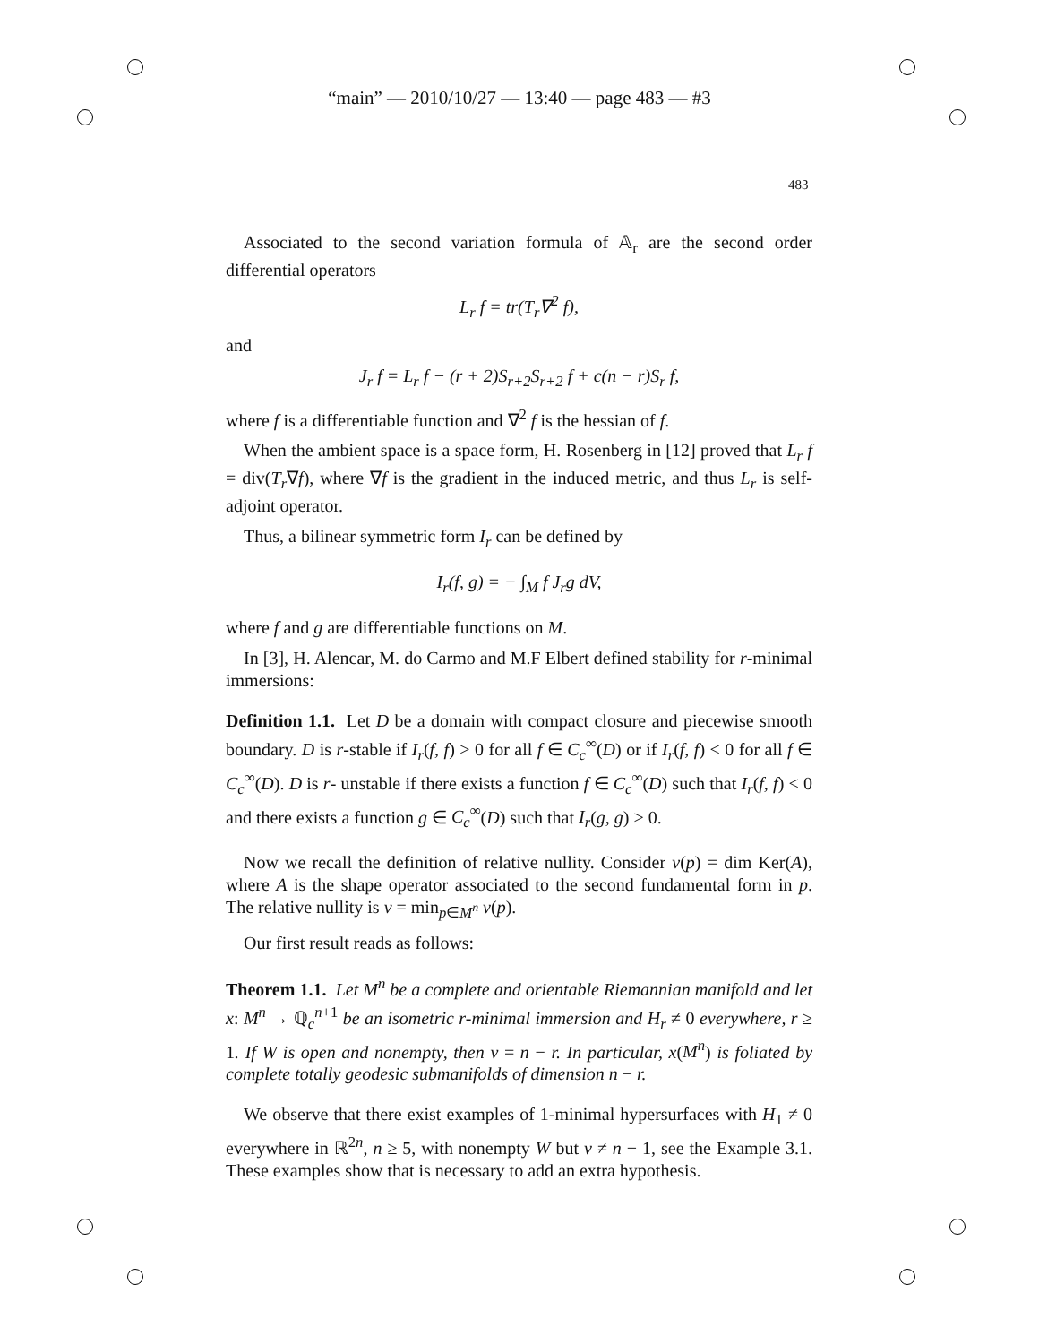“main” — 2010/10/27 — 13:40 — page 483 — #3
483
Associated to the second variation formula of 𝔸<sub>r</sub> are the second order differential operators
L<sub>r</sub> f = tr(T<sub>r</sub>∇<sup>2</sup> f),
and
J<sub>r</sub> f = L<sub>r</sub> f − (r + 2)S<sub>r+2</sub>S<sub>r+2</sub> f + c(n − r)S<sub>r</sub> f,
where f is a differentiable function and ∇<sup>2</sup> f is the hessian of f.
When the ambient space is a space form, H. Rosenberg in [12] proved that L<sub>r</sub> f = div(T<sub>r</sub>∇f), where ∇f is the gradient in the induced metric, and thus L<sub>r</sub> is self-adjoint operator.
Thus, a bilinear symmetric form I<sub>r</sub> can be defined by
I<sub>r</sub>(f, g) = − ∫<sub>M</sub> f J<sub>r</sub>g dV,
where f and g are differentiable functions on M.
In [3], H. Alencar, M. do Carmo and M.F Elbert defined stability for r-minimal immersions:
Definition 1.1. Let D be a domain with compact closure and piecewise smooth boundary. D is r-stable if I<sub>r</sub>(f, f) > 0 for all f ∈ C<sub>c</sub><sup>∞</sup>(D) or if I<sub>r</sub>(f, f) < 0 for all f ∈ C<sub>c</sub><sup>∞</sup>(D). D is r- unstable if there exists a function f ∈ C<sub>c</sub><sup>∞</sup>(D) such that I<sub>r</sub>(f, f) < 0 and there exists a function g ∈ C<sub>c</sub><sup>∞</sup>(D) such that I<sub>r</sub>(g, g) > 0.
Now we recall the definition of relative nullity. Consider ν(p) = dim Ker(A), where A is the shape operator associated to the second fundamental form in p. The relative nullity is ν = min<sub>p∈M<sup>n</sup></sub> ν(p).
Our first result reads as follows:
Theorem 1.1. Let M<sup>n</sup> be a complete and orientable Riemannian manifold and let x: M<sup>n</sup> → ℚ<sub>c</sub><sup>n+1</sup> be an isometric r-minimal immersion and H<sub>r</sub> ≠ 0 everywhere, r ≥ 1. If W is open and nonempty, then ν = n − r. In particular, x(M<sup>n</sup>) is foliated by complete totally geodesic submanifolds of dimension n − r.
We observe that there exist examples of 1-minimal hypersurfaces with H<sub>1</sub> ≠ 0 everywhere in ℝ<sup>2n</sup>, n ≥ 5, with nonempty W but ν ≠ n − 1, see the Example 3.1. These examples show that is necessary to add an extra hypothesis.